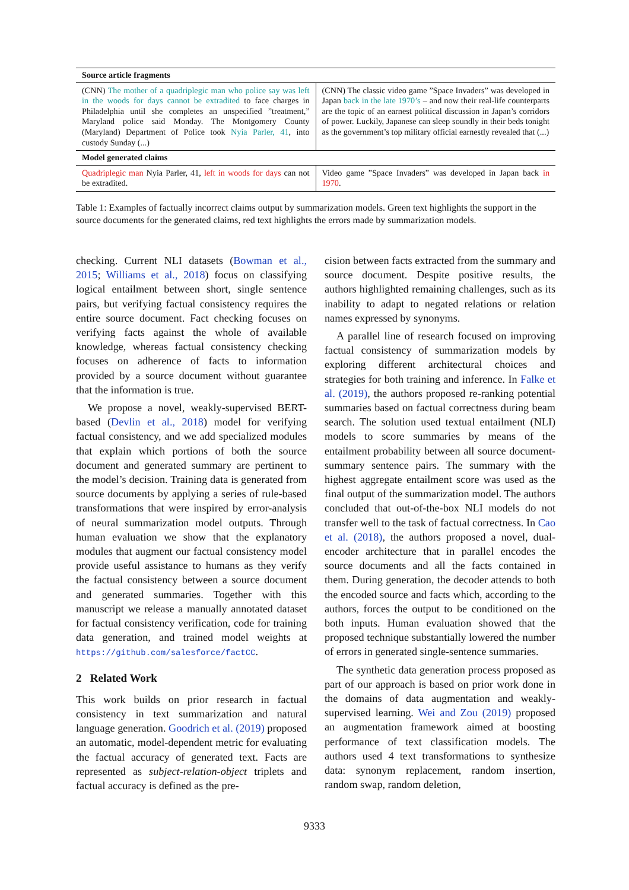| Source article fragments | |
| --- | --- |
| (CNN) The mother of a quadriplegic man who police say was left in the woods for days cannot be extradited to face charges in Philadelphia until she completes an unspecified ”treatment,” Maryland police said Monday. The Montgomery County (Maryland) Department of Police took Nyia Parler, 41 , into custody Sunday (...) | (CNN) The classic video game ”Space Invaders” was developed in Japan back in the late 1970’s – and now their real-life counterparts are the topic of an earnest political discussion in Japan’s corridors of power. Luckily, Japanese can sleep soundly in their beds tonight as the government’s top military official earnestly revealed that (...) |
| Model generated claims | |
| Quadriplegic man Nyia Parler, 41, left in woods for days can not be extradited. | Video game ”Space Invaders” was developed in Japan back in 1970 . |
Table 1: Examples of factually incorrect claims output by summarization models. Green text highlights the support in the source documents for the generated claims, red text highlights the errors made by summarization models.
checking. Current NLI datasets (Bowman et al., 2015; Williams et al., 2018) focus on classifying logical entailment between short, single sentence pairs, but verifying factual consistency requires the entire source document. Fact checking focuses on verifying facts against the whole of available knowledge, whereas factual consistency checking focuses on adherence of facts to information provided by a source document without guarantee that the information is true.
We propose a novel, weakly-supervised BERT-based (Devlin et al., 2018) model for verifying factual consistency, and we add specialized modules that explain which portions of both the source document and generated summary are pertinent to the model’s decision. Training data is generated from source documents by applying a series of rule-based transformations that were inspired by error-analysis of neural summarization model outputs. Through human evaluation we show that the explanatory modules that augment our factual consistency model provide useful assistance to humans as they verify the factual consistency between a source document and generated summaries. Together with this manuscript we release a manually annotated dataset for factual consistency verification, code for training data generation, and trained model weights at https://github.com/salesforce/factCC.
2 Related Work
This work builds on prior research in factual consistency in text summarization and natural language generation. Goodrich et al. (2019) proposed an automatic, model-dependent metric for evaluating the factual accuracy of generated text. Facts are represented as subject-relation-object triplets and factual accuracy is defined as the pre-
cision between facts extracted from the summary and source document. Despite positive results, the authors highlighted remaining challenges, such as its inability to adapt to negated relations or relation names expressed by synonyms.
A parallel line of research focused on improving factual consistency of summarization models by exploring different architectural choices and strategies for both training and inference. In Falke et al. (2019), the authors proposed re-ranking potential summaries based on factual correctness during beam search. The solution used textual entailment (NLI) models to score summaries by means of the entailment probability between all source document-summary sentence pairs. The summary with the highest aggregate entailment score was used as the final output of the summarization model. The authors concluded that out-of-the-box NLI models do not transfer well to the task of factual correctness. In Cao et al. (2018), the authors proposed a novel, dual-encoder architecture that in parallel encodes the source documents and all the facts contained in them. During generation, the decoder attends to both the encoded source and facts which, according to the authors, forces the output to be conditioned on the both inputs. Human evaluation showed that the proposed technique substantially lowered the number of errors in generated single-sentence summaries.
The synthetic data generation process proposed as part of our approach is based on prior work done in the domains of data augmentation and weakly-supervised learning. Wei and Zou (2019) proposed an augmentation framework aimed at boosting performance of text classification models. The authors used 4 text transformations to synthesize data: synonym replacement, random insertion, random swap, random deletion,
9333